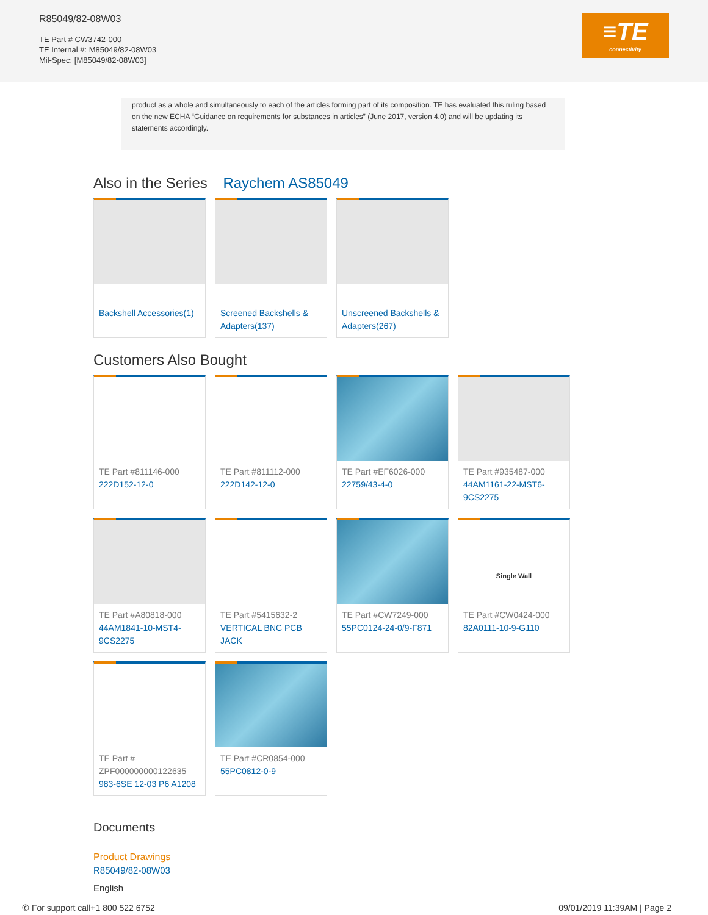R85049/82-08W03
TE Part # CW3742-000
TE Internal #: M85049/82-08W03
Mil-Spec: [M85049/82-08W03]
≡TE
connectivity
product as a whole and simultaneously to each of the articles forming part of its composition. TE has evaluated this ruling based on the new ECHA “Guidance on requirements for substances in articles” (June 2017, version 4.0) and will be updating its statements accordingly.
Also in the Series Raychem AS85049
Backshell Accessories(1)
Screened Backshells & Adapters(137)
Unscreened Backshells & Adapters(267)
Customers Also Bought
TE Part #811146-000
222D152-12-0
TE Part #811112-000
222D142-12-0
TE Part #EF6026-000
22759/43-4-0
TE Part #935487-000
44AM1161-22-MST6-9CS2275
TE Part #A80818-000
44AM1841-10-MST4-9CS2275
TE Part #5415632-2
VERTICAL BNC PCB JACK
TE Part #CW7249-000
55PC0124-24-0/9-F871
Single Wall
TE Part #CW0424-000
82A0111-10-9-G110
TE Part # ZPF000000000122635
983-6SE 12-03 P6 A1208
TE Part #CR0854-000
55PC0812-0-9
Documents
Product Drawings
R85049/82-08W03
English
✆ For support call+1 800 522 6752 09/01/2019 11:39AM | Page 2